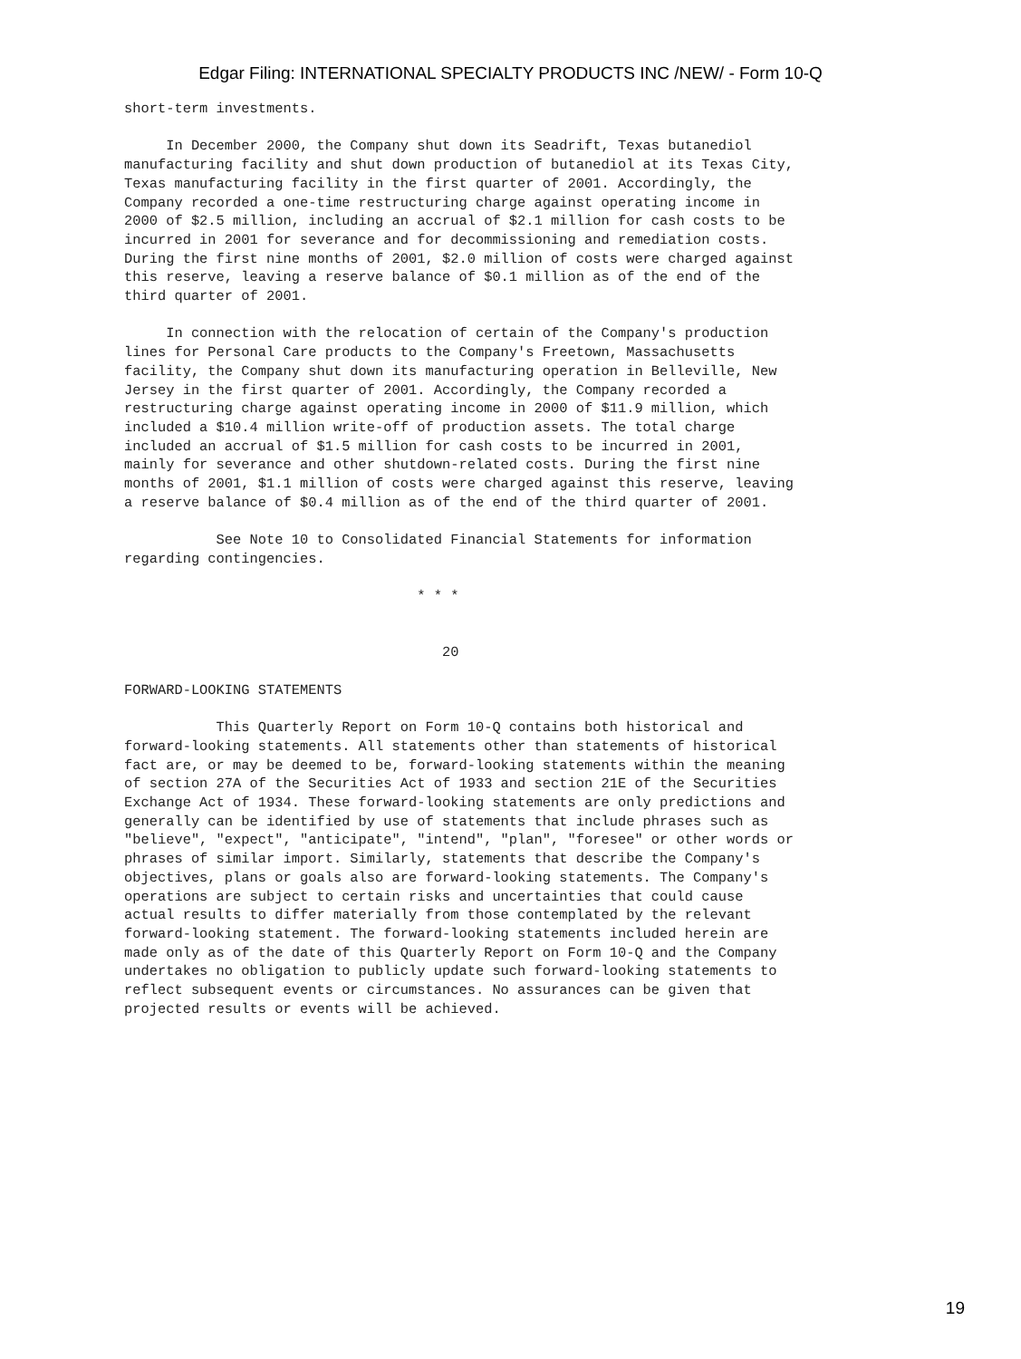Edgar Filing: INTERNATIONAL SPECIALTY PRODUCTS INC /NEW/ - Form 10-Q
short-term investments.

     In December 2000, the Company shut down its Seadrift, Texas butanediol
manufacturing facility and shut down production of butanediol at its Texas City,
Texas manufacturing facility in the first quarter of 2001. Accordingly, the
Company recorded a one-time restructuring charge against operating income in
2000 of $2.5 million, including an accrual of $2.1 million for cash costs to be
incurred in 2001 for severance and for decommissioning and remediation costs.
During the first nine months of 2001, $2.0 million of costs were charged against
this reserve, leaving a reserve balance of $0.1 million as of the end of the
third quarter of 2001.

     In connection with the relocation of certain of the Company's production
lines for Personal Care products to the Company's Freetown, Massachusetts
facility, the Company shut down its manufacturing operation in Belleville, New
Jersey in the first quarter of 2001. Accordingly, the Company recorded a
restructuring charge against operating income in 2000 of $11.9 million, which
included a $10.4 million write-off of production assets. The total charge
included an accrual of $1.5 million for cash costs to be incurred in 2001,
mainly for severance and other shutdown-related costs. During the first nine
months of 2001, $1.1 million of costs were charged against this reserve, leaving
a reserve balance of $0.4 million as of the end of the third quarter of 2001.

           See Note 10 to Consolidated Financial Statements for information
regarding contingencies.

                                   * * *


                                      20

FORWARD-LOOKING STATEMENTS

           This Quarterly Report on Form 10-Q contains both historical and
forward-looking statements. All statements other than statements of historical
fact are, or may be deemed to be, forward-looking statements within the meaning
of section 27A of the Securities Act of 1933 and section 21E of the Securities
Exchange Act of 1934. These forward-looking statements are only predictions and
generally can be identified by use of statements that include phrases such as
"believe", "expect", "anticipate", "intend", "plan", "foresee" or other words or
phrases of similar import. Similarly, statements that describe the Company's
objectives, plans or goals also are forward-looking statements. The Company's
operations are subject to certain risks and uncertainties that could cause
actual results to differ materially from those contemplated by the relevant
forward-looking statement. The forward-looking statements included herein are
made only as of the date of this Quarterly Report on Form 10-Q and the Company
undertakes no obligation to publicly update such forward-looking statements to
reflect subsequent events or circumstances. No assurances can be given that
projected results or events will be achieved.
19